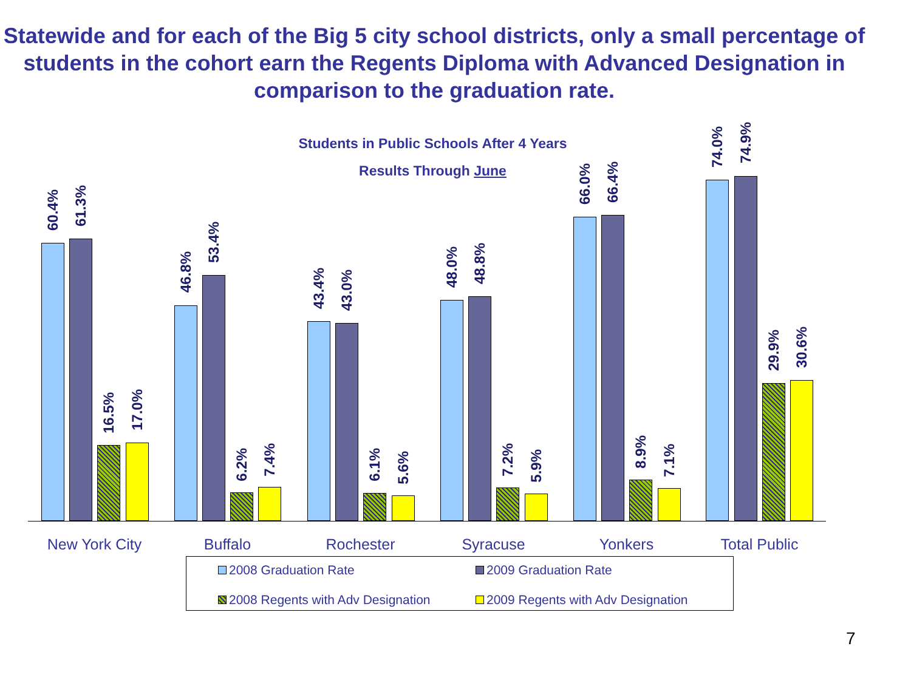Statewide and for each of the Big 5 city school districts, only a small percentage of students in the cohort earn the Regents Diploma with Advanced Designation in comparison to the graduation rate.
Students in Public Schools After 4 Years
Results Through June
60.4%
61.3%
16.5%
17.0%
46.8%
53.4%
6.2%
7.4%
43.4%
43.0%
6.1%
5.6%
48.0%
48.8%
7.2%
5.9%
66.0%
66.4%
8.9%
7.1%
74.0%
74.9%
29.9%
30.6%
New York City Buffalo Rochester Syracuse Yonkers Total Public
2008 Graduation Rate
2009 Graduation Rate
2008 Regents with Adv Designation
2009 Regents with Adv Designation
7